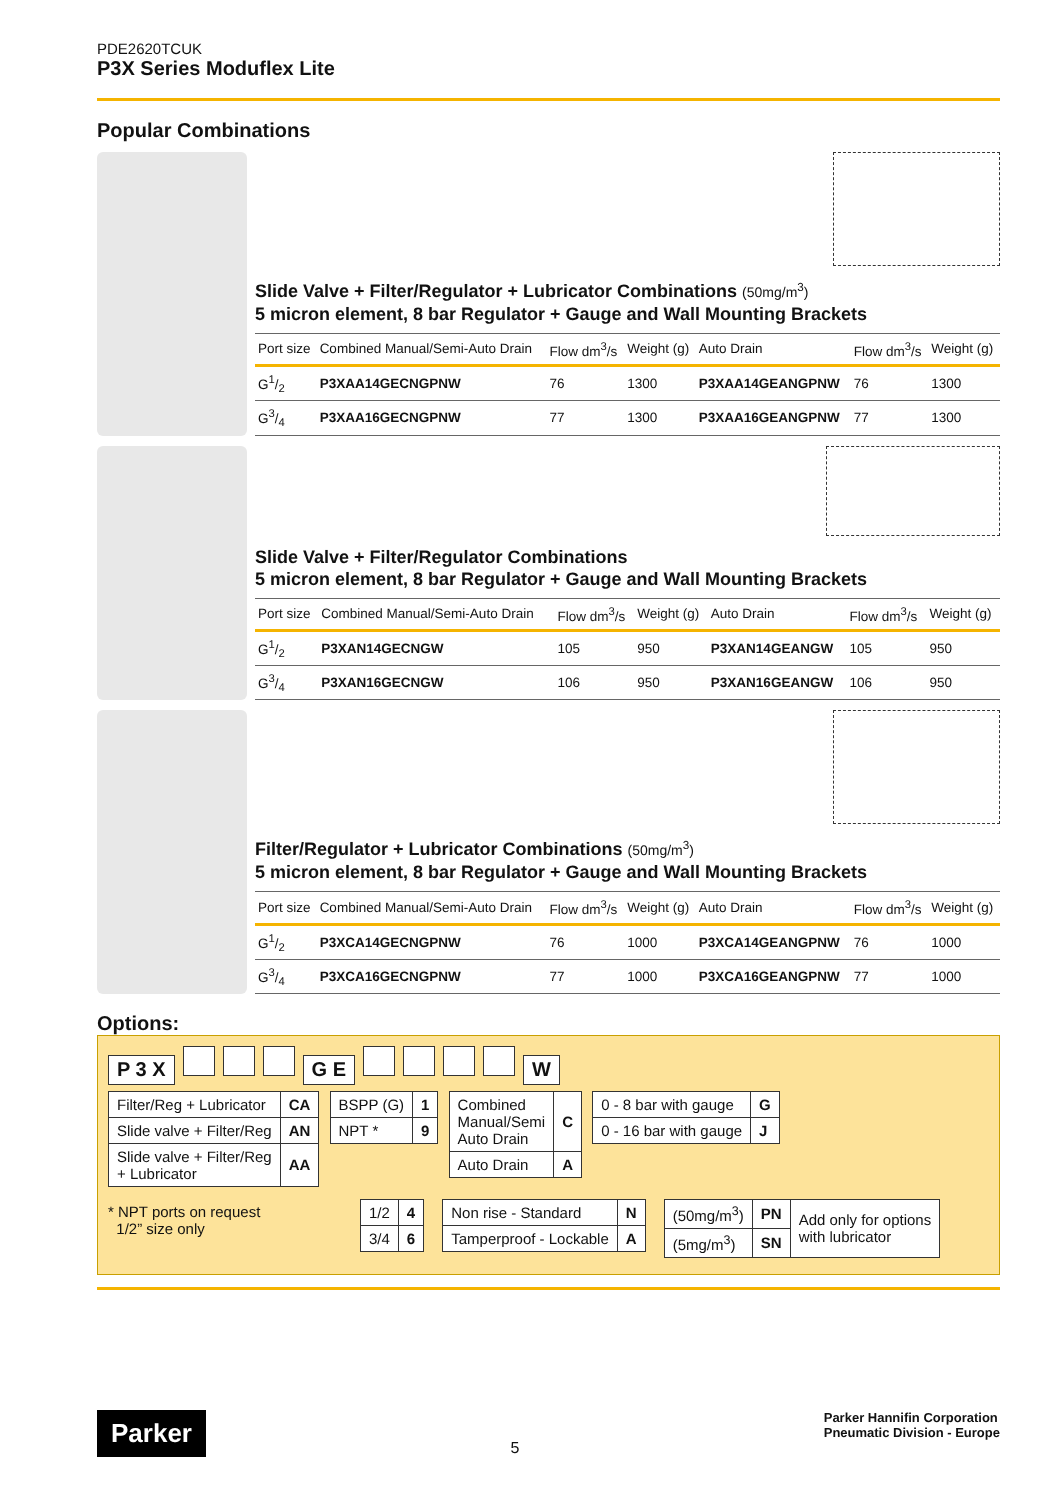PDE2620TCUK
P3X Series Moduflex Lite
Popular Combinations
Slide Valve + Filter/Regulator + Lubricator Combinations (50mg/m<sup>3</sup>)
5 micron element, 8 bar Regulator + Gauge and Wall Mounting Brackets
| Port size | Combined Manual/Semi-Auto Drain | Flow dm<sup>3</sup>/s | Weight (g) | Auto Drain | Flow dm<sup>3</sup>/s | Weight (g) |
| --- | --- | --- | --- | --- | --- | --- |
| G1/2 | P3XAA14GECNGPNW | 76 | 1300 | P3XAA14GEANGPNW | 76 | 1300 |
| G3/4 | P3XAA16GECNGPNW | 77 | 1300 | P3XAA16GEANGPNW | 77 | 1300 |
Slide Valve + Filter/Regulator Combinations
5 micron element, 8 bar Regulator + Gauge and Wall Mounting Brackets
| Port size | Combined Manual/Semi-Auto Drain | Flow dm<sup>3</sup>/s | Weight (g) | Auto Drain | Flow dm<sup>3</sup>/s | Weight (g) |
| --- | --- | --- | --- | --- | --- | --- |
| G1/2 | P3XAN14GECNGW | 105 | 950 | P3XAN14GEANGW | 105 | 950 |
| G3/4 | P3XAN16GECNGW | 106 | 950 | P3XAN16GEANGW | 106 | 950 |
Filter/Regulator + Lubricator Combinations (50mg/m<sup>3</sup>)
5 micron element, 8 bar Regulator + Gauge and Wall Mounting Brackets
| Port size | Combined Manual/Semi-Auto Drain | Flow dm<sup>3</sup>/s | Weight (g) | Auto Drain | Flow dm<sup>3</sup>/s | Weight (g) |
| --- | --- | --- | --- | --- | --- | --- |
| G1/2 | P3XCA14GECNGPNW | 76 | 1000 | P3XCA14GEANGPNW | 76 | 1000 |
| G3/4 | P3XCA16GECNGPNW | 77 | 1000 | P3XCA16GEANGPNW | 77 | 1000 |
Options:
P 3 X G E W
| Filter/Reg + Lubricator | CA |
| Slide valve + Filter/Reg | AN |
| Slide valve + Filter/Reg + Lubricator | AA |
| BSPP (G) | 1 |
| NPT * | 9 |
| Combined Manual/Semi Auto Drain | C |
| Auto Drain | A |
| 0 - 8 bar with gauge | G |
| 0 - 16 bar with gauge | J |
* NPT ports on request
1/2” size only
| 1/2 | 4 |
| 3/4 | 6 |
| Non rise - Standard | N |
| Tamperproof - Lockable | A |
| (50mg/m<sup>3</sup>) | PN | Add only for options with lubricator |
| (5mg/m<sup>3</sup>) | SN | |
Parker
5
Parker Hannifin Corporation
Pneumatic Division - Europe